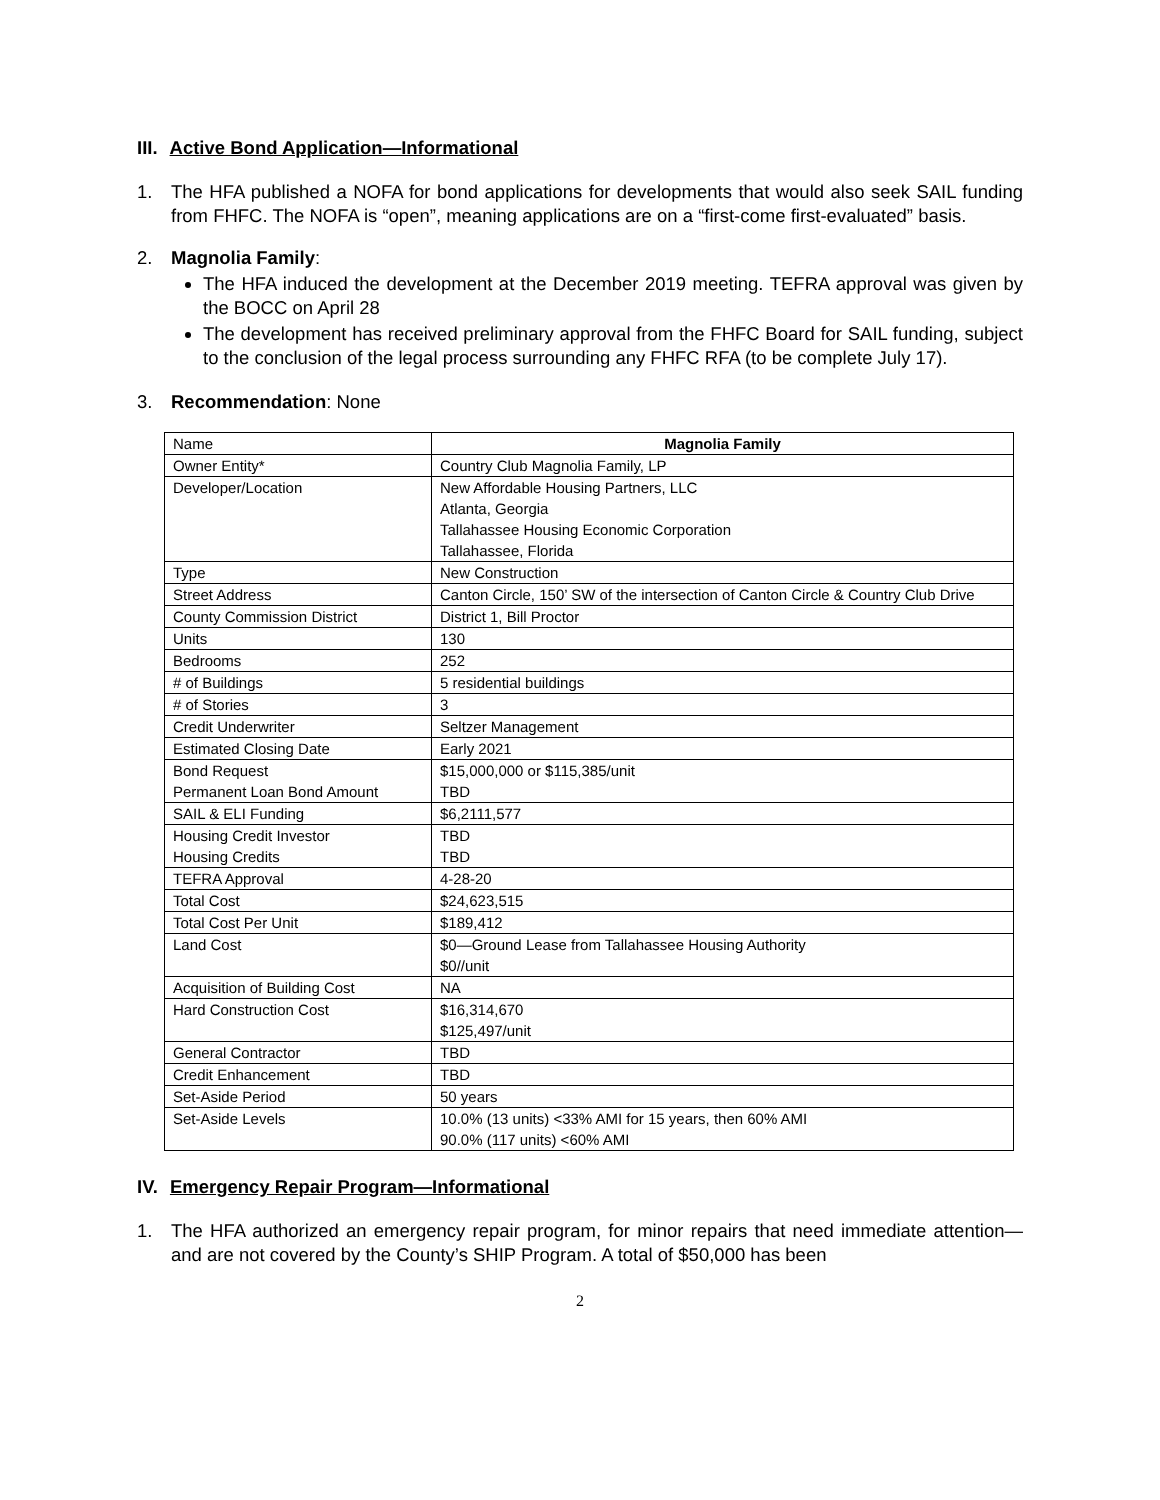III. Active Bond Application—Informational
1. The HFA published a NOFA for bond applications for developments that would also seek SAIL funding from FHFC. The NOFA is “open”, meaning applications are on a “first-come first-evaluated” basis.
2. Magnolia Family:
The HFA induced the development at the December 2019 meeting. TEFRA approval was given by the BOCC on April 28
The development has received preliminary approval from the FHFC Board for SAIL funding, subject to the conclusion of the legal process surrounding any FHFC RFA (to be complete July 17).
3. Recommendation: None
| Name | Magnolia Family |
| Owner Entity* | Country Club Magnolia Family, LP |
| Developer/Location | New Affordable Housing Partners, LLC Atlanta, Georgia Tallahassee Housing Economic Corporation Tallahassee, Florida |
| Type | New Construction |
| Street Address | Canton Circle, 150’ SW of the intersection of Canton Circle & Country Club Drive |
| County Commission District | District 1, Bill Proctor |
| Units | 130 |
| Bedrooms | 252 |
| # of Buildings | 5 residential buildings |
| # of Stories | 3 |
| Credit Underwriter | Seltzer Management |
| Estimated Closing Date | Early 2021 |
| Bond Request Permanent Loan Bond Amount | $15,000,000 or $115,385/unit TBD |
| SAIL & ELI Funding | $6,2111,577 |
| Housing Credit Investor Housing Credits | TBD TBD |
| TEFRA Approval | 4-28-20 |
| Total Cost | $24,623,515 |
| Total Cost Per Unit | $189,412 |
| Land Cost | $0—Ground Lease from Tallahassee Housing Authority $0//unit |
| Acquisition of Building Cost | NA |
| Hard Construction Cost | $16,314,670 $125,497/unit |
| General Contractor | TBD |
| Credit Enhancement | TBD |
| Set-Aside Period | 50 years |
| Set-Aside Levels | 10.0% (13 units) <33% AMI for 15 years, then 60% AMI 90.0% (117 units) <60% AMI |
IV. Emergency Repair Program—Informational
1. The HFA authorized an emergency repair program, for minor repairs that need immediate attention—and are not covered by the County’s SHIP Program. A total of $50,000 has been
2